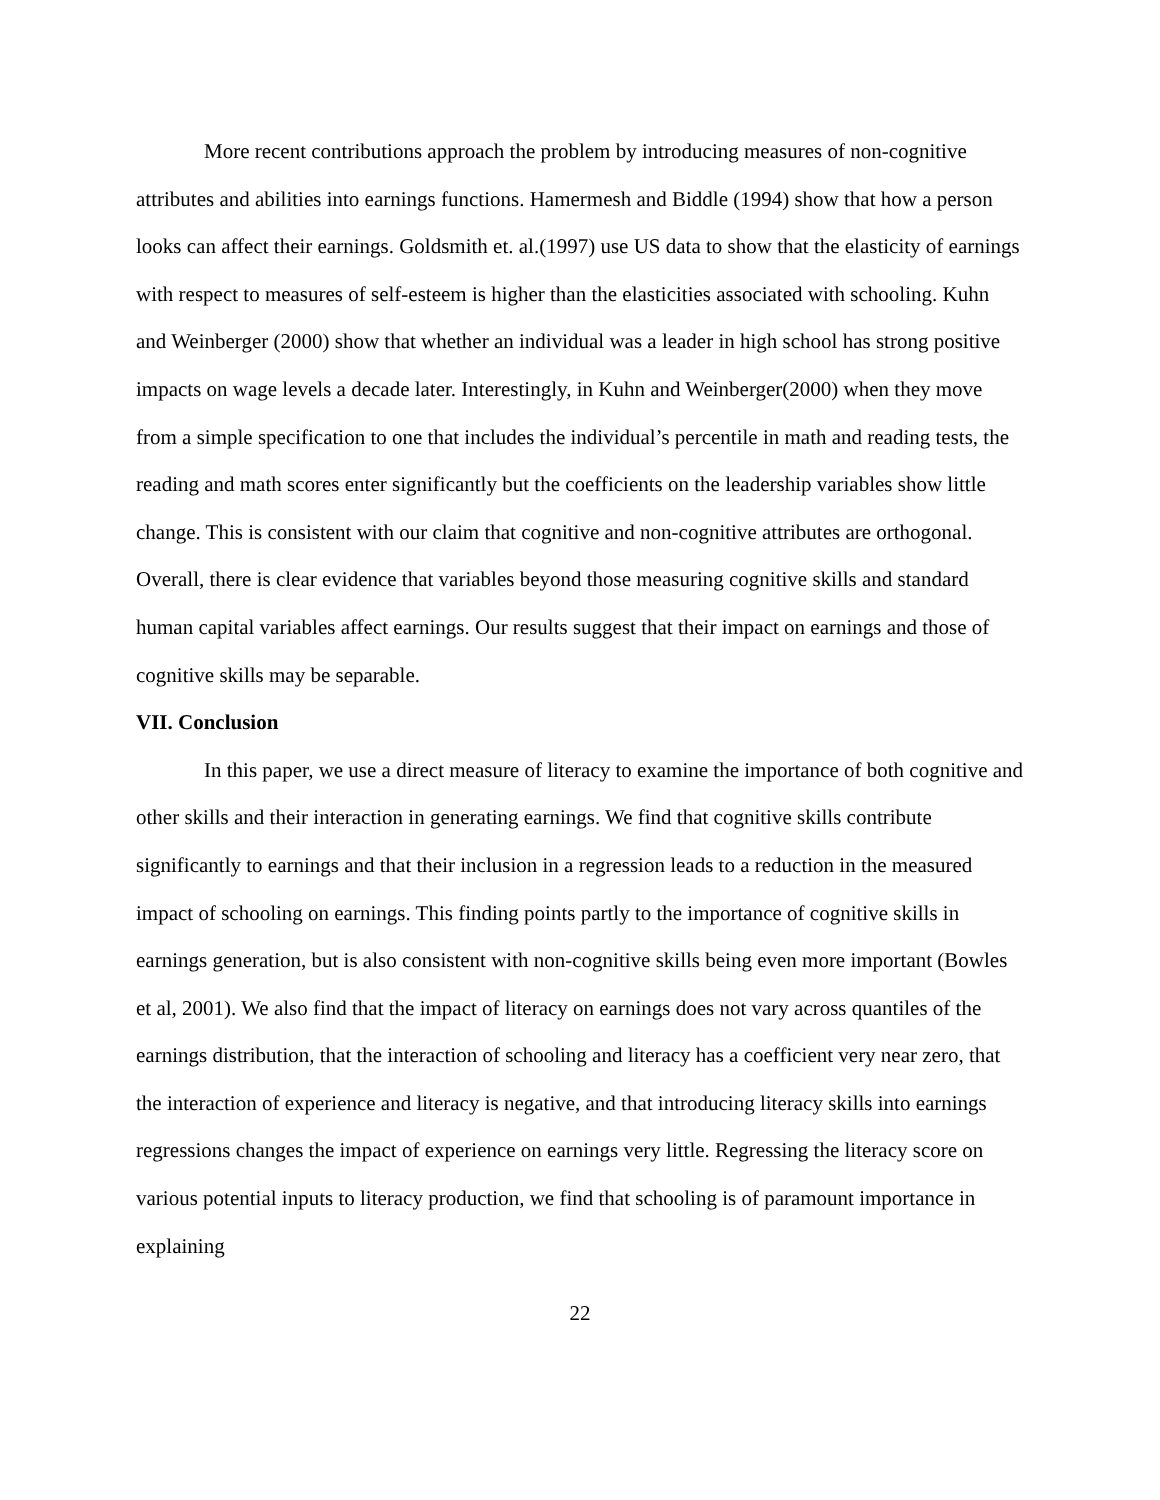More recent contributions approach the problem by introducing measures of non-cognitive attributes and abilities into earnings functions. Hamermesh and Biddle (1994) show that how a person looks can affect their earnings. Goldsmith et. al.(1997) use US data to show that the elasticity of earnings with respect to measures of self-esteem is higher than the elasticities associated with schooling. Kuhn and Weinberger (2000) show that whether an individual was a leader in high school has strong positive impacts on wage levels a decade later. Interestingly, in Kuhn and Weinberger(2000) when they move from a simple specification to one that includes the individual’s percentile in math and reading tests, the reading and math scores enter significantly but the coefficients on the leadership variables show little change. This is consistent with our claim that cognitive and non-cognitive attributes are orthogonal. Overall, there is clear evidence that variables beyond those measuring cognitive skills and standard human capital variables affect earnings. Our results suggest that their impact on earnings and those of cognitive skills may be separable.
VII. Conclusion
In this paper, we use a direct measure of literacy to examine the importance of both cognitive and other skills and their interaction in generating earnings. We find that cognitive skills contribute significantly to earnings and that their inclusion in a regression leads to a reduction in the measured impact of schooling on earnings. This finding points partly to the importance of cognitive skills in earnings generation, but is also consistent with non-cognitive skills being even more important (Bowles et al, 2001). We also find that the impact of literacy on earnings does not vary across quantiles of the earnings distribution, that the interaction of schooling and literacy has a coefficient very near zero, that the interaction of experience and literacy is negative, and that introducing literacy skills into earnings regressions changes the impact of experience on earnings very little. Regressing the literacy score on various potential inputs to literacy production, we find that schooling is of paramount importance in explaining
22